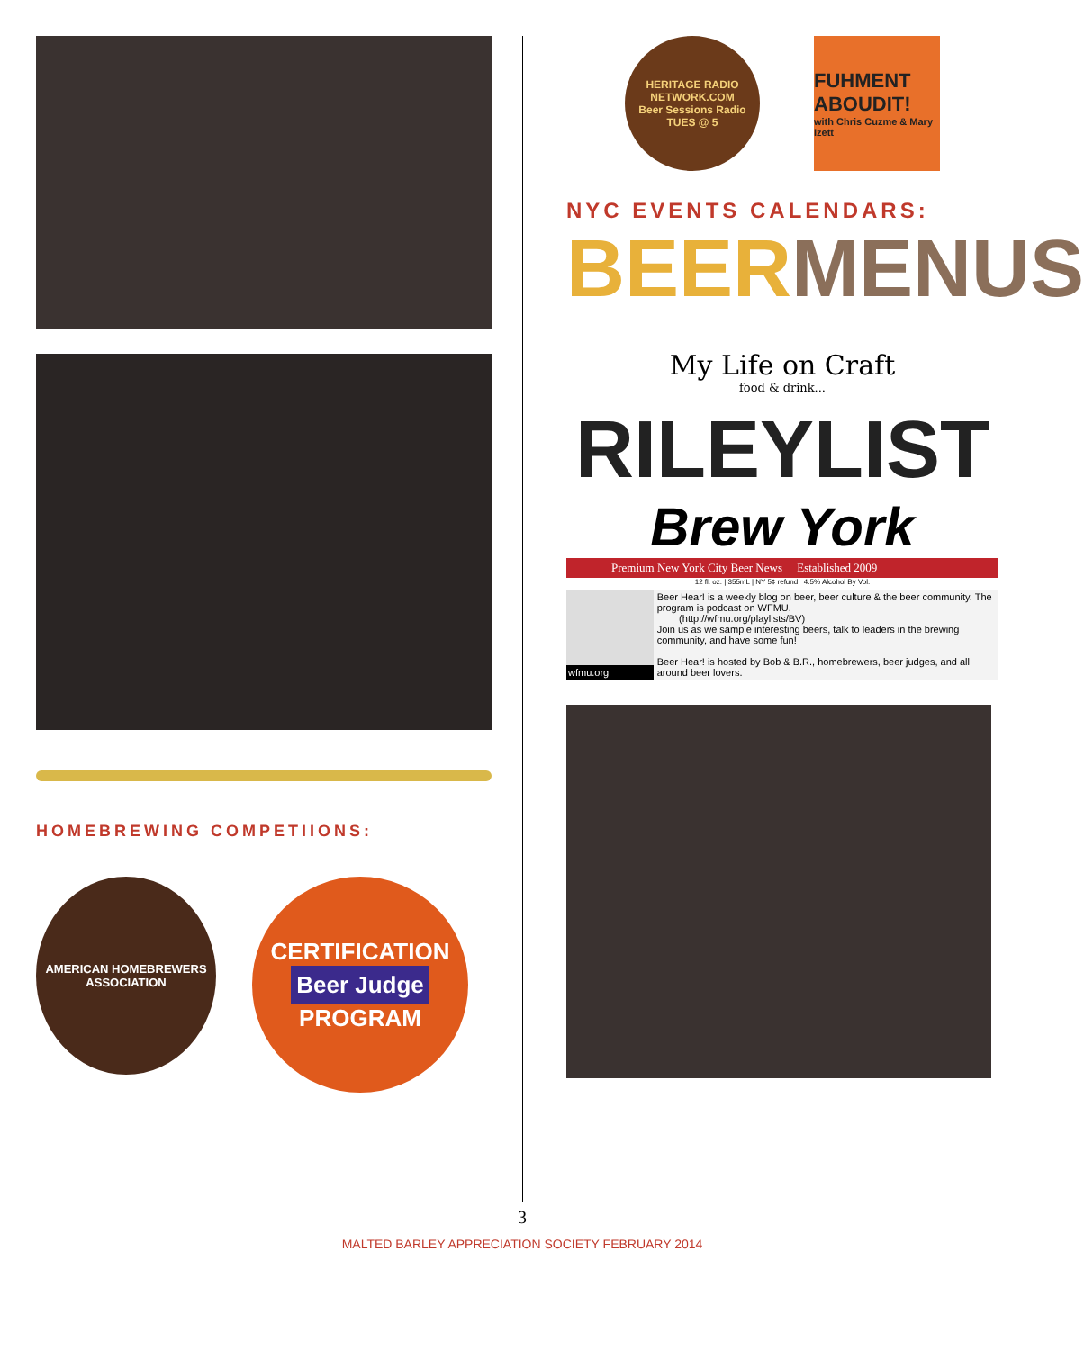HOMEBREWING COMPETIIONS:
AMERICAN HOMEBREWERS ASSOCIATION
CERTIFICATION
Beer Judge
PROGRAM
HERITAGE RADIO NETWORK.COM
Beer Sessions Radio
TUES @ 5
FUHMENT ABOUDIT!
with Chris Cuzme & Mary Izett
NYC EVENTS CALENDARS:
BEER MENUS
My Life on Craft
food & drink...
RILEYLIST
Brew York
Premium New York City Beer News Established 2009
12 fl. oz. | 355mL | NY 5¢ refund 4.5% Alcohol By Vol.
wfmu.org Beer Hear! is a weekly blog on beer, beer culture & the beer community. The program is podcast on WFMU.
(http://wfmu.org/playlists/BV)
Join us as we sample interesting beers, talk to leaders in the brewing community, and have some fun!
Beer Hear! is hosted by Bob & B.R., homebrewers, beer judges, and all around beer lovers.
3
MALTED BARLEY APPRECIATION SOCIETY FEBRUARY 2014